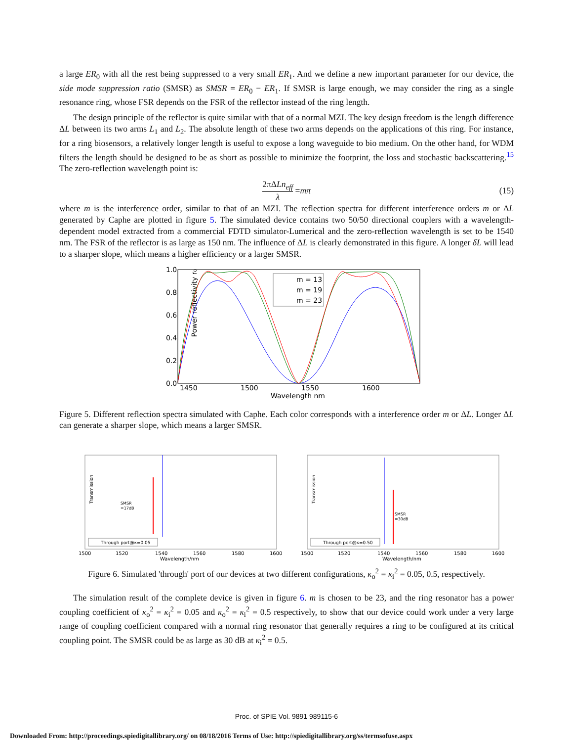a large ER<sub>0</sub> with all the rest being suppressed to a very small ER<sub>1</sub>. And we define a new important parameter for our device, the side mode suppression ratio (SMSR) as SMSR = ER<sub>0</sub> − ER<sub>1</sub>. If SMSR is large enough, we may consider the ring as a single resonance ring, whose FSR depends on the FSR of the reflector instead of the ring length.
The design principle of the reflector is quite similar with that of a normal MZI. The key design freedom is the length difference ΔL between its two arms L<sub>1</sub> and L<sub>2</sub>. The absolute length of these two arms depends on the applications of this ring. For instance, for a ring biosensors, a relatively longer length is useful to expose a long waveguide to bio medium. On the other hand, for WDM filters the length should be designed to be as short as possible to minimize the footprint, the loss and stochastic backscattering.<sup>15</sup> The zero-reflection wavelength point is:
2πΔLn<sub>eff</sub> λ = mπ (15)
where m is the interference order, similar to that of an MZI. The reflection spectra for different interference orders m or ΔL generated by Caphe are plotted in figure 5. The simulated device contains two 50/50 directional couplers with a wavelength-dependent model extracted from a commercial FDTD simulator-Lumerical and the zero-reflection wavelength is set to be 1540 nm. The FSR of the reflector is as large as 150 nm. The influence of ΔL is clearly demonstrated in this figure. A longer δL will lead to a sharper slope, which means a higher efficiency or a larger SMSR.
Power reflectivity r₀
1.0
0.8
0.6
0.4
0.2
0.0
1450
1500
1550
1600
Wavelength nm
m = 13
m = 19
m = 23
Figure 5. Different reflection spectra simulated with Caphe. Each color corresponds with a interference order m or ΔL. Longer ΔL can generate a sharper slope, which means a larger SMSR.
Transmission
SMSR
=17dB
Through port@κ=0.05
1500
1520
1540
1560
1580
1600
Wavelength/nm
Transmission
SMSR
=30dB
Through port@κ=0.50
1500
1520
1540
1560
1580
1600
Wavelength/nm
Figure 6. Simulated 'through' port of our devices at two different configurations, κ<sub>o</sub><sup>2</sup> = κ<sub>i</sub><sup>2</sup> = 0.05, 0.5, respectively.
The simulation result of the complete device is given in figure 6. m is chosen to be 23, and the ring resonator has a power coupling coefficient of κ<sub>o</sub><sup>2</sup> = κ<sub>i</sub><sup>2</sup> = 0.05 and κ<sub>o</sub><sup>2</sup> = κ<sub>i</sub><sup>2</sup> = 0.5 respectively, to show that our device could work under a very large range of coupling coefficient compared with a normal ring resonator that generally requires a ring to be configured at its critical coupling point. The SMSR could be as large as 30 dB at κ<sub>i</sub><sup>2</sup> = 0.5.
Proc. of SPIE Vol. 9891 989115-6
Downloaded From: http://proceedings.spiedigitallibrary.org/ on 08/18/2016 Terms of Use: http://spiedigitallibrary.org/ss/termsofuse.aspx